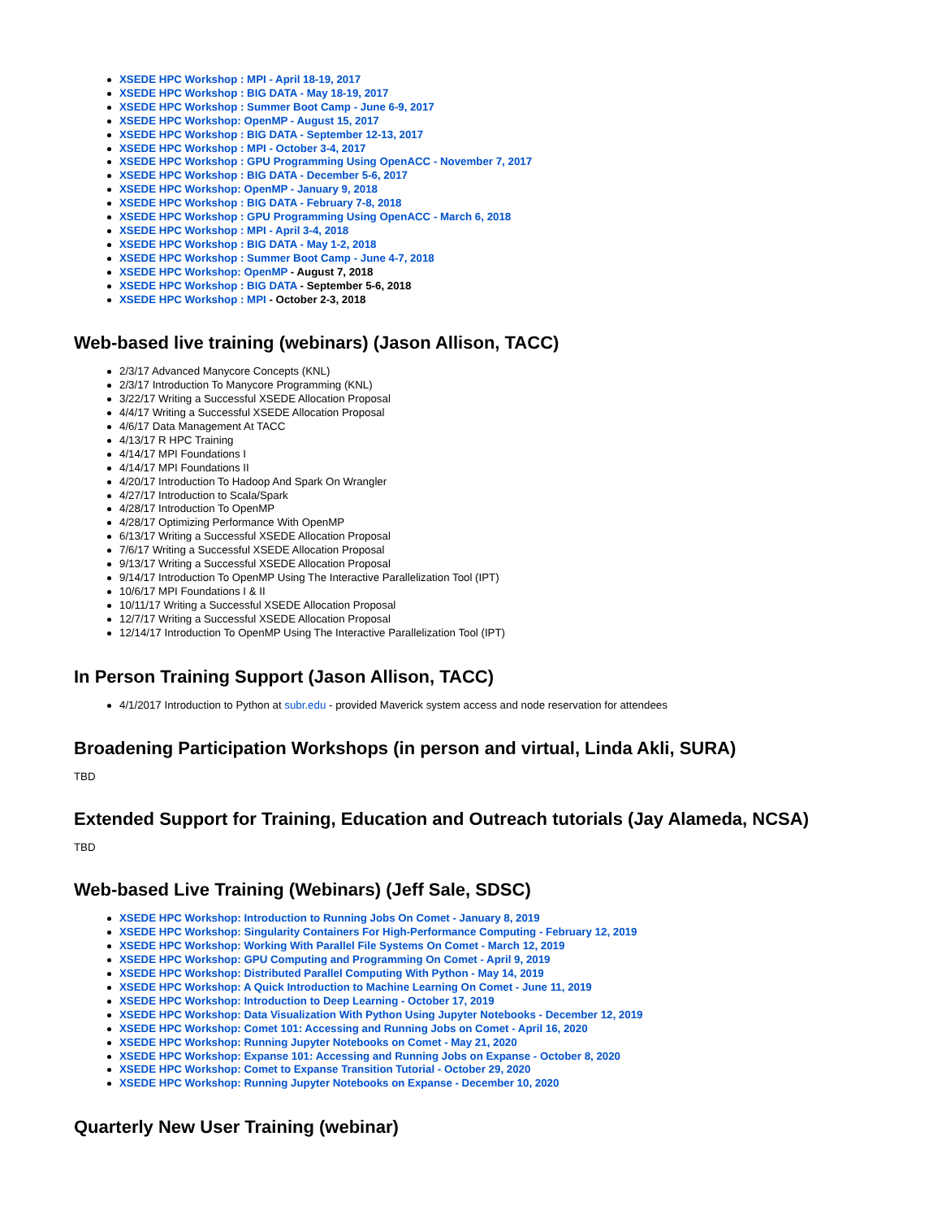XSEDE HPC Workshop : MPI - April 18-19, 2017
XSEDE HPC Workshop : BIG DATA - May 18-19, 2017
XSEDE HPC Workshop : Summer Boot Camp - June 6-9, 2017
XSEDE HPC Workshop: OpenMP - August 15, 2017
XSEDE HPC Workshop : BIG DATA - September 12-13, 2017
XSEDE HPC Workshop : MPI - October 3-4, 2017
XSEDE HPC Workshop : GPU Programming Using OpenACC - November 7, 2017
XSEDE HPC Workshop : BIG DATA - December 5-6, 2017
XSEDE HPC Workshop: OpenMP - January 9, 2018
XSEDE HPC Workshop : BIG DATA - February 7-8, 2018
XSEDE HPC Workshop : GPU Programming Using OpenACC - March 6, 2018
XSEDE HPC Workshop : MPI - April 3-4, 2018
XSEDE HPC Workshop : BIG DATA - May 1-2, 2018
XSEDE HPC Workshop : Summer Boot Camp - June 4-7, 2018
XSEDE HPC Workshop: OpenMP - August 7, 2018
XSEDE HPC Workshop : BIG DATA - September 5-6, 2018
XSEDE HPC Workshop : MPI - October 2-3, 2018
Web-based live training (webinars) (Jason Allison, TACC)
2/3/17 Advanced Manycore Concepts (KNL)
2/3/17 Introduction To Manycore Programming (KNL)
3/22/17 Writing a Successful XSEDE Allocation Proposal
4/4/17 Writing a Successful XSEDE Allocation Proposal
4/6/17 Data Management At TACC
4/13/17 R HPC Training
4/14/17 MPI Foundations I
4/14/17 MPI Foundations II
4/20/17 Introduction To Hadoop And Spark On Wrangler
4/27/17 Introduction to Scala/Spark
4/28/17 Introduction To OpenMP
4/28/17 Optimizing Performance With OpenMP
6/13/17 Writing a Successful XSEDE Allocation Proposal
7/6/17 Writing a Successful XSEDE Allocation Proposal
9/13/17 Writing a Successful XSEDE Allocation Proposal
9/14/17 Introduction To OpenMP Using The Interactive Parallelization Tool (IPT)
10/6/17 MPI Foundations I & II
10/11/17 Writing a Successful XSEDE Allocation Proposal
12/7/17 Writing a Successful XSEDE Allocation Proposal
12/14/17 Introduction To OpenMP Using The Interactive Parallelization Tool (IPT)
In Person Training Support (Jason Allison, TACC)
4/1/2017 Introduction to Python at subr.edu - provided Maverick system access and node reservation for attendees
Broadening Participation Workshops (in person and virtual, Linda Akli, SURA)
TBD
Extended Support for Training, Education and Outreach tutorials (Jay Alameda, NCSA)
TBD
Web-based Live Training (Webinars) (Jeff Sale, SDSC)
XSEDE HPC Workshop: Introduction to Running Jobs On Comet - January 8, 2019
XSEDE HPC Workshop: Singularity Containers For High-Performance Computing - February 12, 2019
XSEDE HPC Workshop: Working With Parallel File Systems On Comet - March 12, 2019
XSEDE HPC Workshop: GPU Computing and Programming On Comet - April 9, 2019
XSEDE HPC Workshop: Distributed Parallel Computing With Python - May 14, 2019
XSEDE HPC Workshop: A Quick Introduction to Machine Learning On Comet - June 11, 2019
XSEDE HPC Workshop: Introduction to Deep Learning - October 17, 2019
XSEDE HPC Workshop: Data Visualization With Python Using Jupyter Notebooks - December 12, 2019
XSEDE HPC Workshop: Comet 101: Accessing and Running Jobs on Comet - April 16, 2020
XSEDE HPC Workshop: Running Jupyter Notebooks on Comet - May 21, 2020
XSEDE HPC Workshop: Expanse 101: Accessing and Running Jobs on Expanse - October 8, 2020
XSEDE HPC Workshop: Comet to Expanse Transition Tutorial - October 29, 2020
XSEDE HPC Workshop: Running Jupyter Notebooks on Expanse - December 10, 2020
Quarterly New User Training (webinar)